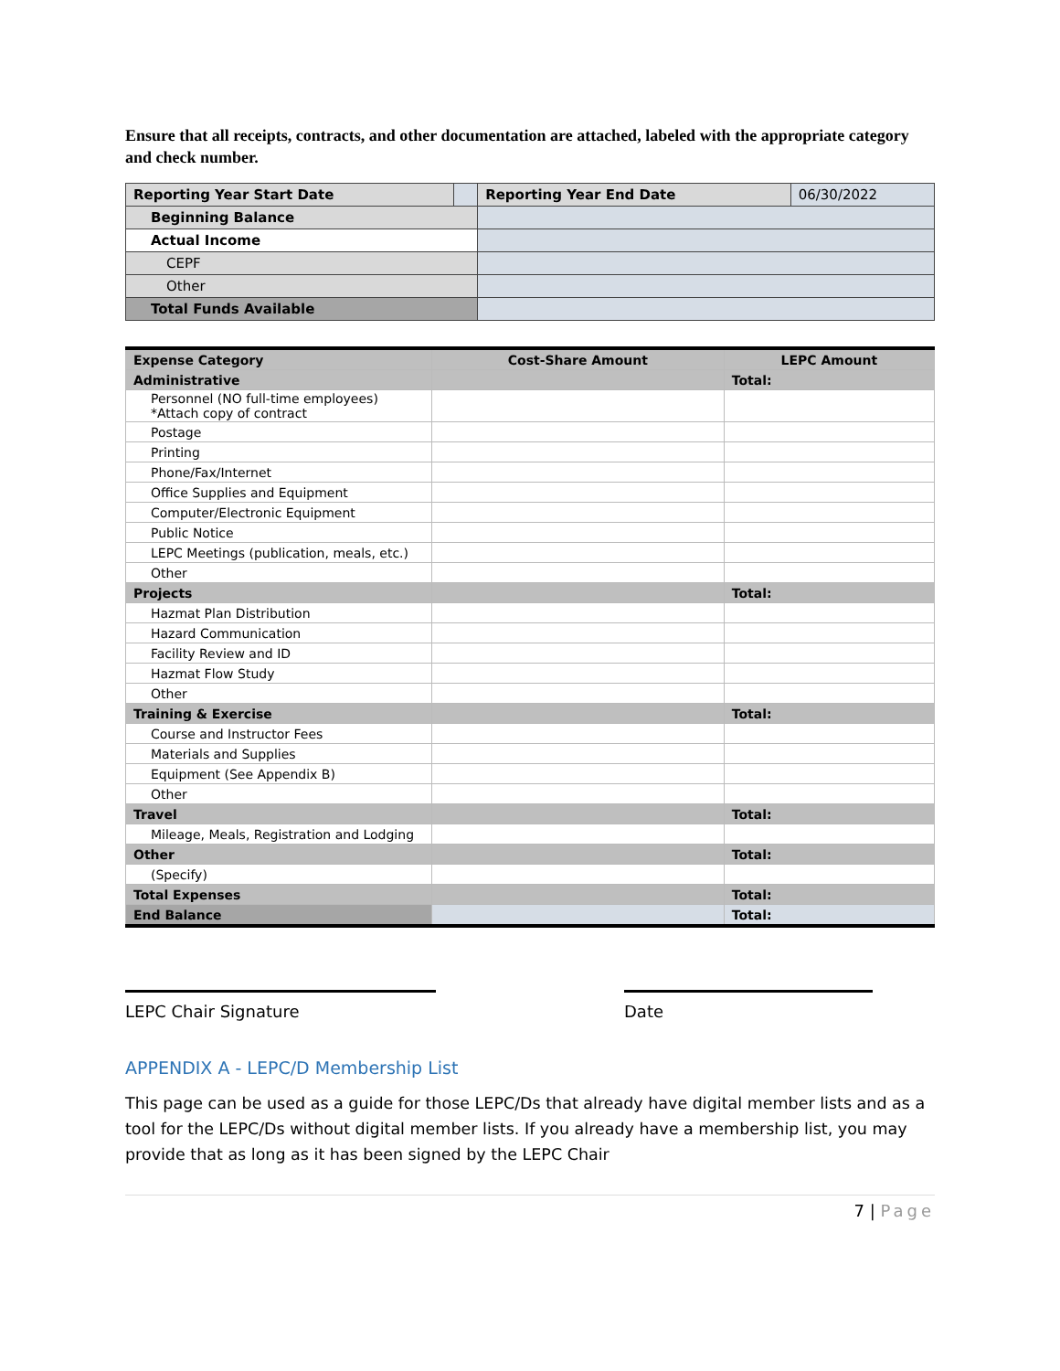Ensure that all receipts, contracts, and other documentation are attached, labeled with the appropriate category and check number.
| Reporting Year Start Date | | Reporting Year End Date | 06/30/2022 |
| Beginning Balance | | | |
| Actual Income | | | |
| CEPF | | | |
| Other | | | |
| Total Funds Available | | | |
| Expense Category | Cost-Share Amount | LEPC Amount |
| --- | --- | --- |
| Administrative | | Total: |
| Personnel (NO full-time employees) *Attach copy of contract | | |
| Postage | | |
| Printing | | |
| Phone/Fax/Internet | | |
| Office Supplies and Equipment | | |
| Computer/Electronic Equipment | | |
| Public Notice | | |
| LEPC Meetings (publication, meals, etc.) | | |
| Other | | |
| Projects | | Total: |
| Hazmat Plan Distribution | | |
| Hazard Communication | | |
| Facility Review and ID | | |
| Hazmat Flow Study | | |
| Other | | |
| Training & Exercise | | Total: |
| Course and Instructor Fees | | |
| Materials and Supplies | | |
| Equipment (See Appendix B) | | |
| Other | | |
| Travel | | Total: |
| Mileage, Meals, Registration and Lodging | | |
| Other | | Total: |
| (Specify) | | |
| Total Expenses | | Total: |
| End Balance | | Total: |
LEPC Chair Signature Date
APPENDIX A - LEPC/D Membership List
This page can be used as a guide for those LEPC/Ds that already have digital member lists and as a tool for the LEPC/Ds without digital member lists. If you already have a membership list, you may provide that as long as it has been signed by the LEPC Chair
7 | Page